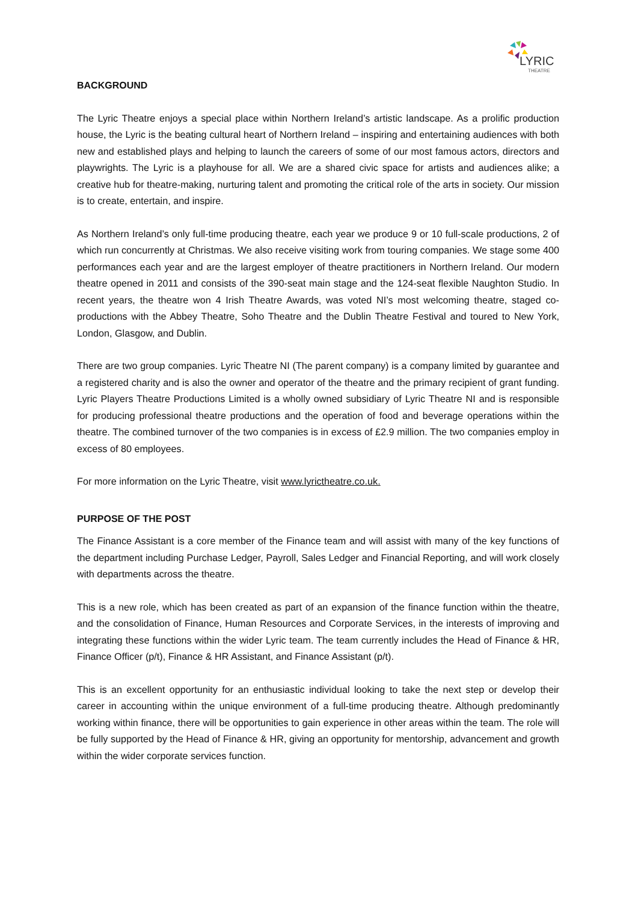LYRIC
THEATRE
BACKGROUND
The Lyric Theatre enjoys a special place within Northern Ireland’s artistic landscape. As a prolific production house, the Lyric is the beating cultural heart of Northern Ireland – inspiring and entertaining audiences with both new and established plays and helping to launch the careers of some of our most famous actors, directors and playwrights. The Lyric is a playhouse for all. We are a shared civic space for artists and audiences alike; a creative hub for theatre-making, nurturing talent and promoting the critical role of the arts in society. Our mission is to create, entertain, and inspire.
As Northern Ireland’s only full-time producing theatre, each year we produce 9 or 10 full-scale productions, 2 of which run concurrently at Christmas. We also receive visiting work from touring companies. We stage some 400 performances each year and are the largest employer of theatre practitioners in Northern Ireland. Our modern theatre opened in 2011 and consists of the 390-seat main stage and the 124-seat flexible Naughton Studio. In recent years, the theatre won 4 Irish Theatre Awards, was voted NI’s most welcoming theatre, staged co-productions with the Abbey Theatre, Soho Theatre and the Dublin Theatre Festival and toured to New York, London, Glasgow, and Dublin.
There are two group companies. Lyric Theatre NI (The parent company) is a company limited by guarantee and a registered charity and is also the owner and operator of the theatre and the primary recipient of grant funding. Lyric Players Theatre Productions Limited is a wholly owned subsidiary of Lyric Theatre NI and is responsible for producing professional theatre productions and the operation of food and beverage operations within the theatre. The combined turnover of the two companies is in excess of £2.9 million. The two companies employ in excess of 80 employees.
For more information on the Lyric Theatre, visit www.lyrictheatre.co.uk.
PURPOSE OF THE POST
The Finance Assistant is a core member of the Finance team and will assist with many of the key functions of the department including Purchase Ledger, Payroll, Sales Ledger and Financial Reporting, and will work closely with departments across the theatre.
This is a new role, which has been created as part of an expansion of the finance function within the theatre, and the consolidation of Finance, Human Resources and Corporate Services, in the interests of improving and integrating these functions within the wider Lyric team. The team currently includes the Head of Finance & HR, Finance Officer (p/t), Finance & HR Assistant, and Finance Assistant (p/t).
This is an excellent opportunity for an enthusiastic individual looking to take the next step or develop their career in accounting within the unique environment of a full-time producing theatre. Although predominantly working within finance, there will be opportunities to gain experience in other areas within the team. The role will be fully supported by the Head of Finance & HR, giving an opportunity for mentorship, advancement and growth within the wider corporate services function.